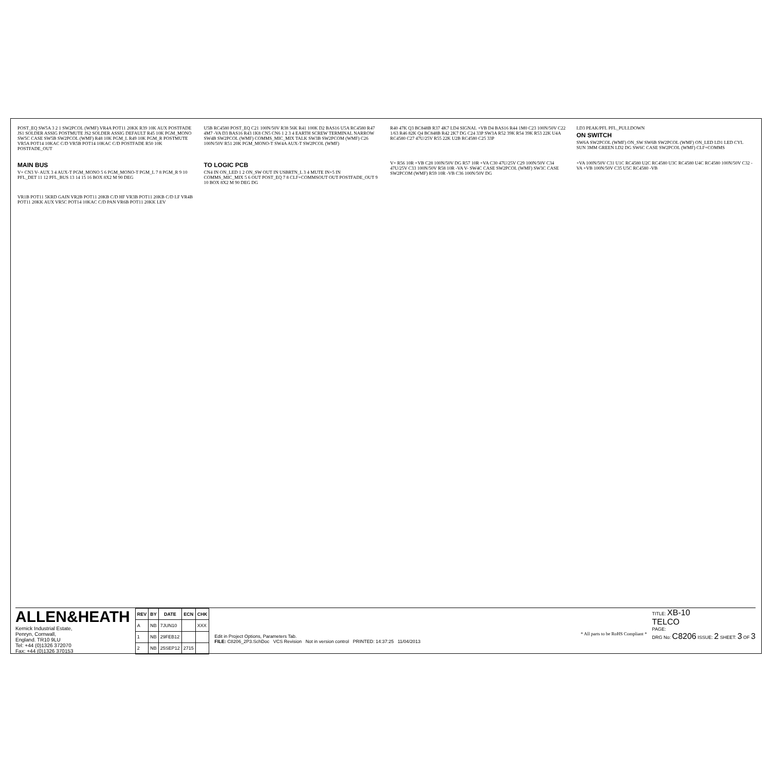POST_EQ SW5A 3 2 1 SW2PCOL (WMF) VR4A POT11 20KK R39 10K AUX POSTFADE JS1 SOLDER ASSIG POSTMUTE JS2 SOLDER ASSIG DEFAULT R45 10K PGM_MONO SW5C CASE SW5B SW2PCOL (WMF) R48 10K PGM_L R49 10K PGM_R POSTMUTE VR5A POT14 10KAC C/D VR5B POT14 10KAC C/D POSTFADE R50 10K POSTFADE_OUT
U5B RC4580 POST_EQ C21 100N/50V R38 56K R41 100K D2 BAS16 U5A RC4580 R47 4M7 -VA D3 BAS16 R43 1K8 CN5 CN6 1 2 3 4 EARTH SCREW TERMINAL NARROW SW4B SW2PCOL (WMF) COMMS_MIC_MIX TALK SW3B SW2PCOM (WMF) C26 100N/50V R51 20K PGM_MONO-T SW4A AUX-T SW2PCOL (WMF)
R40 47K Q3 BC848B R37 4K7 LD4 SIGNAL +VB D4 BAS16 R44 1M0 C23 100N/50V C22 1/63 R46 82K Q4 BC848B R42 2K7 DG C24 33P SW3A R52 39K R54 39K R53 22K U4A RC4580 C27 47U/25V R55 22K U2B RC4580 C25 33P
LD3 PEAK/PFL PFL_PULLDOWN
ON SWITCH
SW6A SW2PCOL (WMF) ON_SW SW6B SW2PCOL (WMF) ON_LED LD1 LED CYL SUN 3MM GREEN LD2 DG SW6C CASE SW2PCOL (WMF) CLF+COMMS
MAIN BUS
V+ CN3 V- AUX 3 4 AUX-T PGM_MONO 5 6 PGM_MONO-T PGM_L 7 8 PGM_R 9 10 PFL_DET 11 12 PFL_BUS 13 14 15 16 BOX 8X2 M 90 DEG
TO LOGIC PCB
CN4 IN ON_LED 1 2 ON_SW OUT IN USBRTN_L 3 4 MUTE IN+5 IN COMMS_MIC_MIX 5 6 OUT POST_EQ 7 8 CLF+COMMSOUT OUT POSTFADE_OUT 9 10 BOX 8X2 M 90 DEG DG
V+ R56 10R +VB C28 100N/50V DG R57 10R +VA C30 47U/25V C29 100N/50V C34 47U/25V C33 100N/50V R58 10R -VA V- SW4C CASE SW2PCOL (WMF) SW3C CASE SW2PCOM (WMF) R59 10R -VB C36 100N/50V DG
+VA 100N/50V C31 U1C RC4580 U2C RC4580 U3C RC4580 U4C RC4580 100N/50V C32 -VA +VB 100N/50V C35 U5C RC4580 -VB
VR1B POT11 5KRD GAIN VR2B POT11 20KB C/D HF VR3B POT11 20KB C/D LF VR4B POT11 20KK AUX VR5C POT14 10KAC C/D PAN VR6B POT11 20KK LEV
ALLEN&HEATH
Kernick Industrial Estate,
Penryn, Cornwall,
England. TR10 9LU
Tel: +44 (0)1326 372070
Fax: +44 (0)1326 370153
| REV | BY | DATE | ECN | CHK |
| --- | --- | --- | --- | --- |
| A | NB | 7JUN10 | | XXX |
| 1 | NB | 29FEB12 | | |
| 2 | NB | 25SEP12 | 2715 | |
Edit in Project Options, Parameters Tab.
FILE: C8206_2P3.SchDoc VCS Revision Not in version control PRINTED: 14:37:25 11/04/2013
* All parts to be RoHS Compliant *
TITLE: XB-10
TELCO
PAGE:
DRG No: C8206 ISSUE: 2 SHEET: 3 OF 3